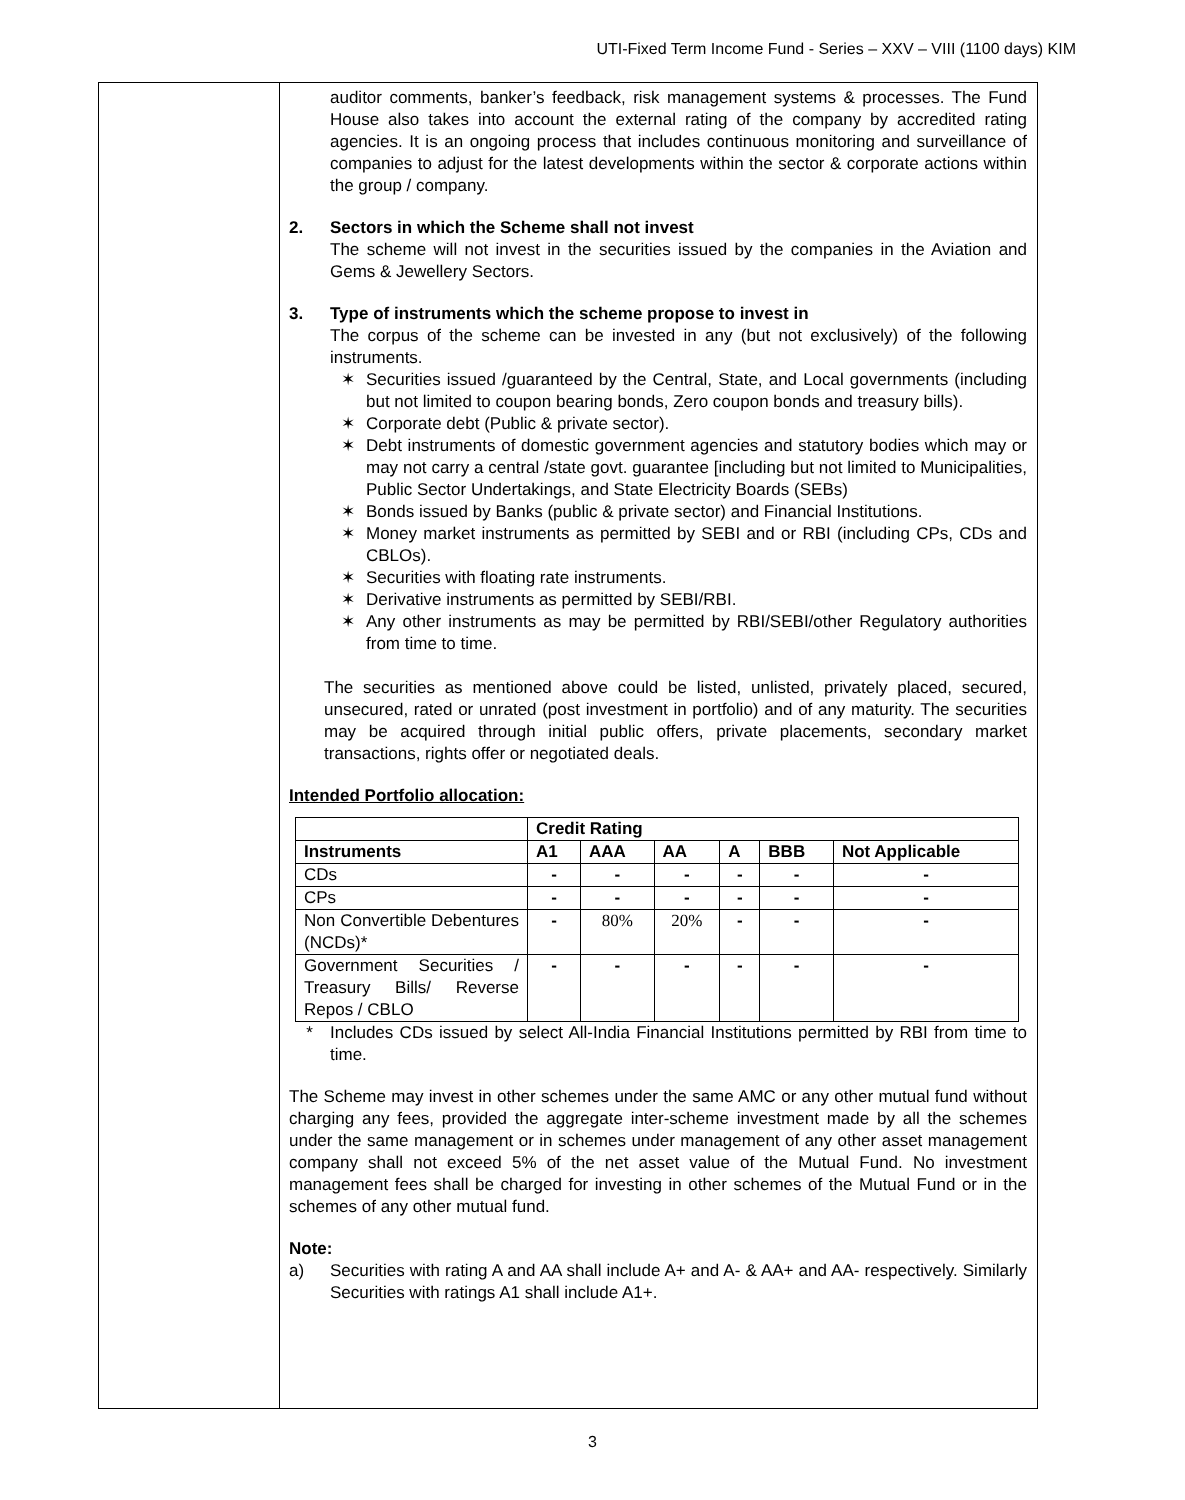UTI-Fixed Term Income Fund - Series – XXV – VIII (1100 days) KIM
auditor comments, banker’s feedback, risk management systems & processes. The Fund House also takes into account the external rating of the company by accredited rating agencies. It is an ongoing process that includes continuous monitoring and surveillance of companies to adjust for the latest developments within the sector & corporate actions within the group / company.
2. Sectors in which the Scheme shall not invest
The scheme will not invest in the securities issued by the companies in the Aviation and Gems & Jewellery Sectors.
3. Type of instruments which the scheme propose to invest in
The corpus of the scheme can be invested in any (but not exclusively) of the following instruments.
✶ Securities issued /guaranteed by the Central, State, and Local governments (including but not limited to coupon bearing bonds, Zero coupon bonds and treasury bills).
✶ Corporate debt (Public & private sector).
✶ Debt instruments of domestic government agencies and statutory bodies which may or may not carry a central /state govt. guarantee [including but not limited to Municipalities, Public Sector Undertakings, and State Electricity Boards (SEBs)
✶ Bonds issued by Banks (public & private sector) and Financial Institutions.
✶ Money market instruments as permitted by SEBI and or RBI (including CPs, CDs and CBLOs).
✶ Securities with floating rate instruments.
✶ Derivative instruments as permitted by SEBI/RBI.
✶ Any other instruments as may be permitted by RBI/SEBI/other Regulatory authorities from time to time.
The securities as mentioned above could be listed, unlisted, privately placed, secured, unsecured, rated or unrated (post investment in portfolio) and of any maturity. The securities may be acquired through initial public offers, private placements, secondary market transactions, rights offer or negotiated deals.
Intended Portfolio allocation:
| | Credit Rating | | | | | |
| --- | --- | --- | --- | --- | --- | --- |
| Instruments | A1 | AAA | AA | A | BBB | Not Applicable |
| CDs | - | - | - | - | - | - |
| CPs | - | - | - | - | - | - |
| Non Convertible Debentures (NCDs)* | - | 80% | 20% | - | - | - |
| Government Securities / Treasury Bills/ Reverse Repos / CBLO | - | - | - | - | - | - |
* Includes CDs issued by select All-India Financial Institutions permitted by RBI from time to time.
The Scheme may invest in other schemes under the same AMC or any other mutual fund without charging any fees, provided the aggregate inter-scheme investment made by all the schemes under the same management or in schemes under management of any other asset management company shall not exceed 5% of the net asset value of the Mutual Fund. No investment management fees shall be charged for investing in other schemes of the Mutual Fund or in the schemes of any other mutual fund.
Note:
a) Securities with rating A and AA shall include A+ and A- & AA+ and AA- respectively. Similarly Securities with ratings A1 shall include A1+.
3